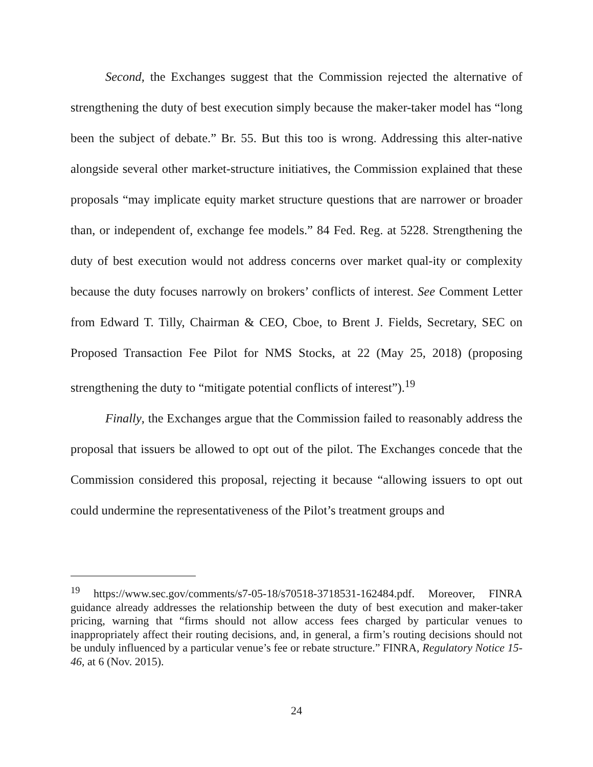Second, the Exchanges suggest that the Commission rejected the alternative of strengthening the duty of best execution simply because the maker-taker model has “long been the subject of debate.” Br. 55. But this too is wrong. Addressing this alter-native alongside several other market-structure initiatives, the Commission explained that these proposals “may implicate equity market structure questions that are narrower or broader than, or independent of, exchange fee models.” 84 Fed. Reg. at 5228. Strengthening the duty of best execution would not address concerns over market qual-ity or complexity because the duty focuses narrowly on brokers’ conflicts of interest. See Comment Letter from Edward T. Tilly, Chairman & CEO, Cboe, to Brent J. Fields, Secretary, SEC on Proposed Transaction Fee Pilot for NMS Stocks, at 22 (May 25, 2018) (proposing strengthening the duty to “mitigate potential conflicts of interest”).<sup>19</sup>
Finally, the Exchanges argue that the Commission failed to reasonably address the proposal that issuers be allowed to opt out of the pilot. The Exchanges concede that the Commission considered this proposal, rejecting it because “allowing issuers to opt out could undermine the representativeness of the Pilot’s treatment groups and
<sup>19</sup> https://www.sec.gov/comments/s7-05-18/s70518-3718531-162484.pdf. Moreover, FINRA guidance already addresses the relationship between the duty of best execution and maker-taker pricing, warning that “firms should not allow access fees charged by particular venues to inappropriately affect their routing decisions, and, in general, a firm’s routing decisions should not be unduly influenced by a particular venue’s fee or rebate structure.” FINRA, Regulatory Notice 15-46, at 6 (Nov. 2015).
24